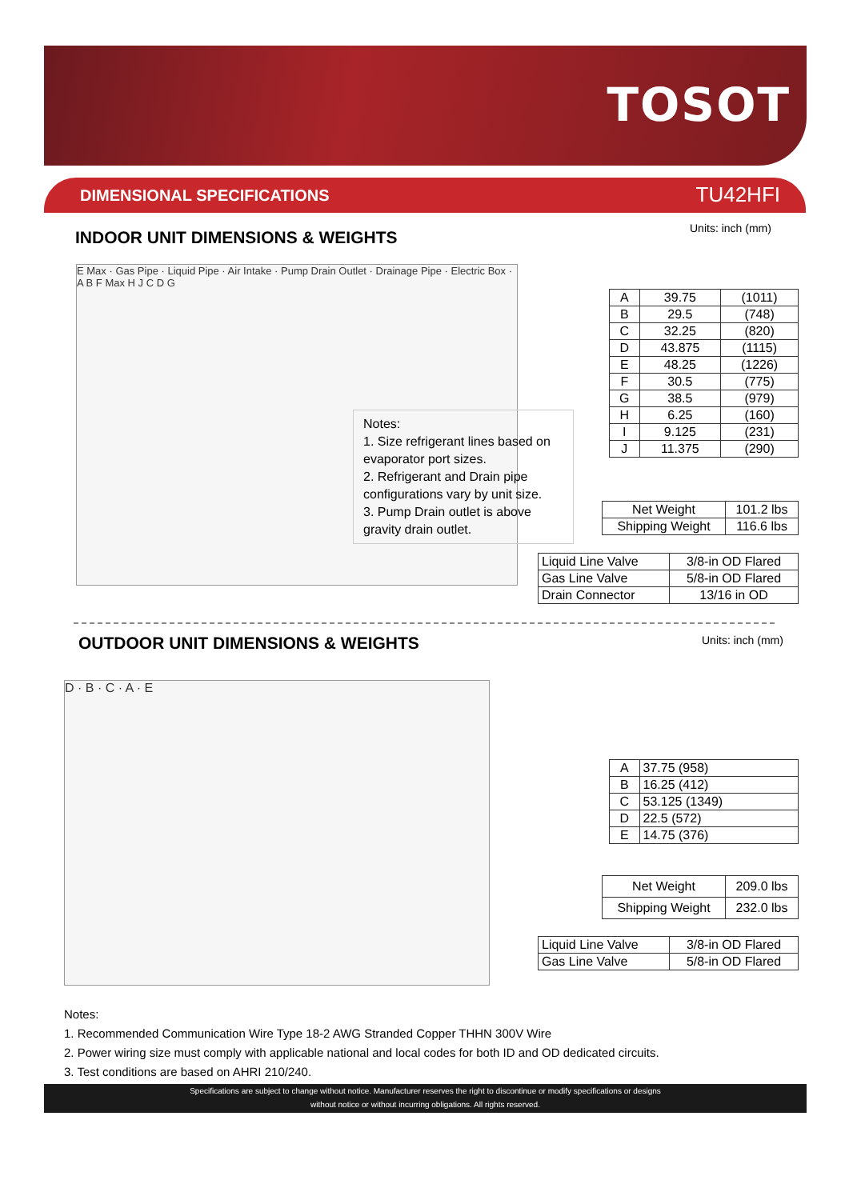TOSOT
DIMENSIONAL SPECIFICATIONS TU42HFI
INDOOR UNIT DIMENSIONS & WEIGHTS
Units: inch (mm)
E Max · Gas Pipe · Liquid Pipe · Air Intake · Pump Drain Outlet · Drainage Pipe · Electric Box · A B F Max H J C D G
Notes:
1. Size refrigerant lines based on evaporator port sizes.
2. Refrigerant and Drain pipe configurations vary by unit size.
3. Pump Drain outlet is above gravity drain outlet.
| A | 39.75 | (1011) |
| B | 29.5 | (748) |
| C | 32.25 | (820) |
| D | 43.875 | (1115) |
| E | 48.25 | (1226) |
| F | 30.5 | (775) |
| G | 38.5 | (979) |
| H | 6.25 | (160) |
| I | 9.125 | (231) |
| J | 11.375 | (290) |
| Net Weight | 101.2 lbs |
| Shipping Weight | 116.6 lbs |
| Liquid Line Valve | 3/8-in OD Flared |
| Gas Line Valve | 5/8-in OD Flared |
| Drain Connector | 13/16 in OD |
OUTDOOR UNIT DIMENSIONS & WEIGHTS
Units: inch (mm)
D · B · C · A · E
| A | 37.75 (958) |
| B | 16.25 (412) |
| C | 53.125 (1349) |
| D | 22.5 (572) |
| E | 14.75 (376) |
| Net Weight | 209.0 lbs |
| Shipping Weight | 232.0 lbs |
| Liquid Line Valve | 3/8-in OD Flared |
| Gas Line Valve | 5/8-in OD Flared |
Notes:
1. Recommended Communication Wire Type 18-2 AWG Stranded Copper THHN 300V Wire
2. Power wiring size must comply with applicable national and local codes for both ID and OD dedicated circuits.
3. Test conditions are based on AHRI 210/240.
Specifications are subject to change without notice. Manufacturer reserves the right to discontinue or modify specifications or designs
without notice or without incurring obligations. All rights reserved.